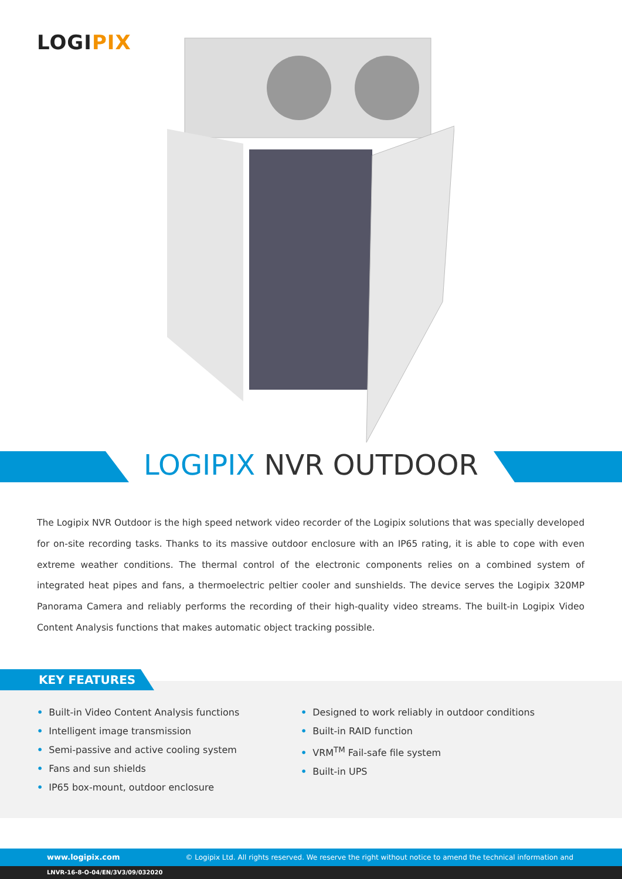LOGIPIX
LOGIPIX NVR OUTDOOR
The Logipix NVR Outdoor is the high speed network video recorder of the Logipix solutions that was specially developed for on-site recording tasks. Thanks to its massive outdoor enclosure with an IP65 rating, it is able to cope with even extreme weather conditions. The thermal control of the electronic components relies on a combined system of integrated heat pipes and fans, a thermoelectric peltier cooler and sunshields. The device serves the Logipix 320MP Panorama Camera and reliably performs the recording of their high-quality video streams. The built-in Logipix Video Content Analysis functions that makes automatic object tracking possible.
KEY FEATURES
• Built-in Video Content Analysis functions
• Intelligent image transmission
• Semi-passive and active cooling system
• Fans and sun shields
• IP65 box-mount, outdoor enclosure
• Designed to work reliably in outdoor conditions
• Built-in RAID function
• VRM<sup>TM</sup> Fail-safe file system
• Built-in UPS
www.logipix.com © Logipix Ltd. All rights reserved. We reserve the right without notice to amend the technical information and specifications.
LNVR-16-8-O-04/EN/3V3/09/032020